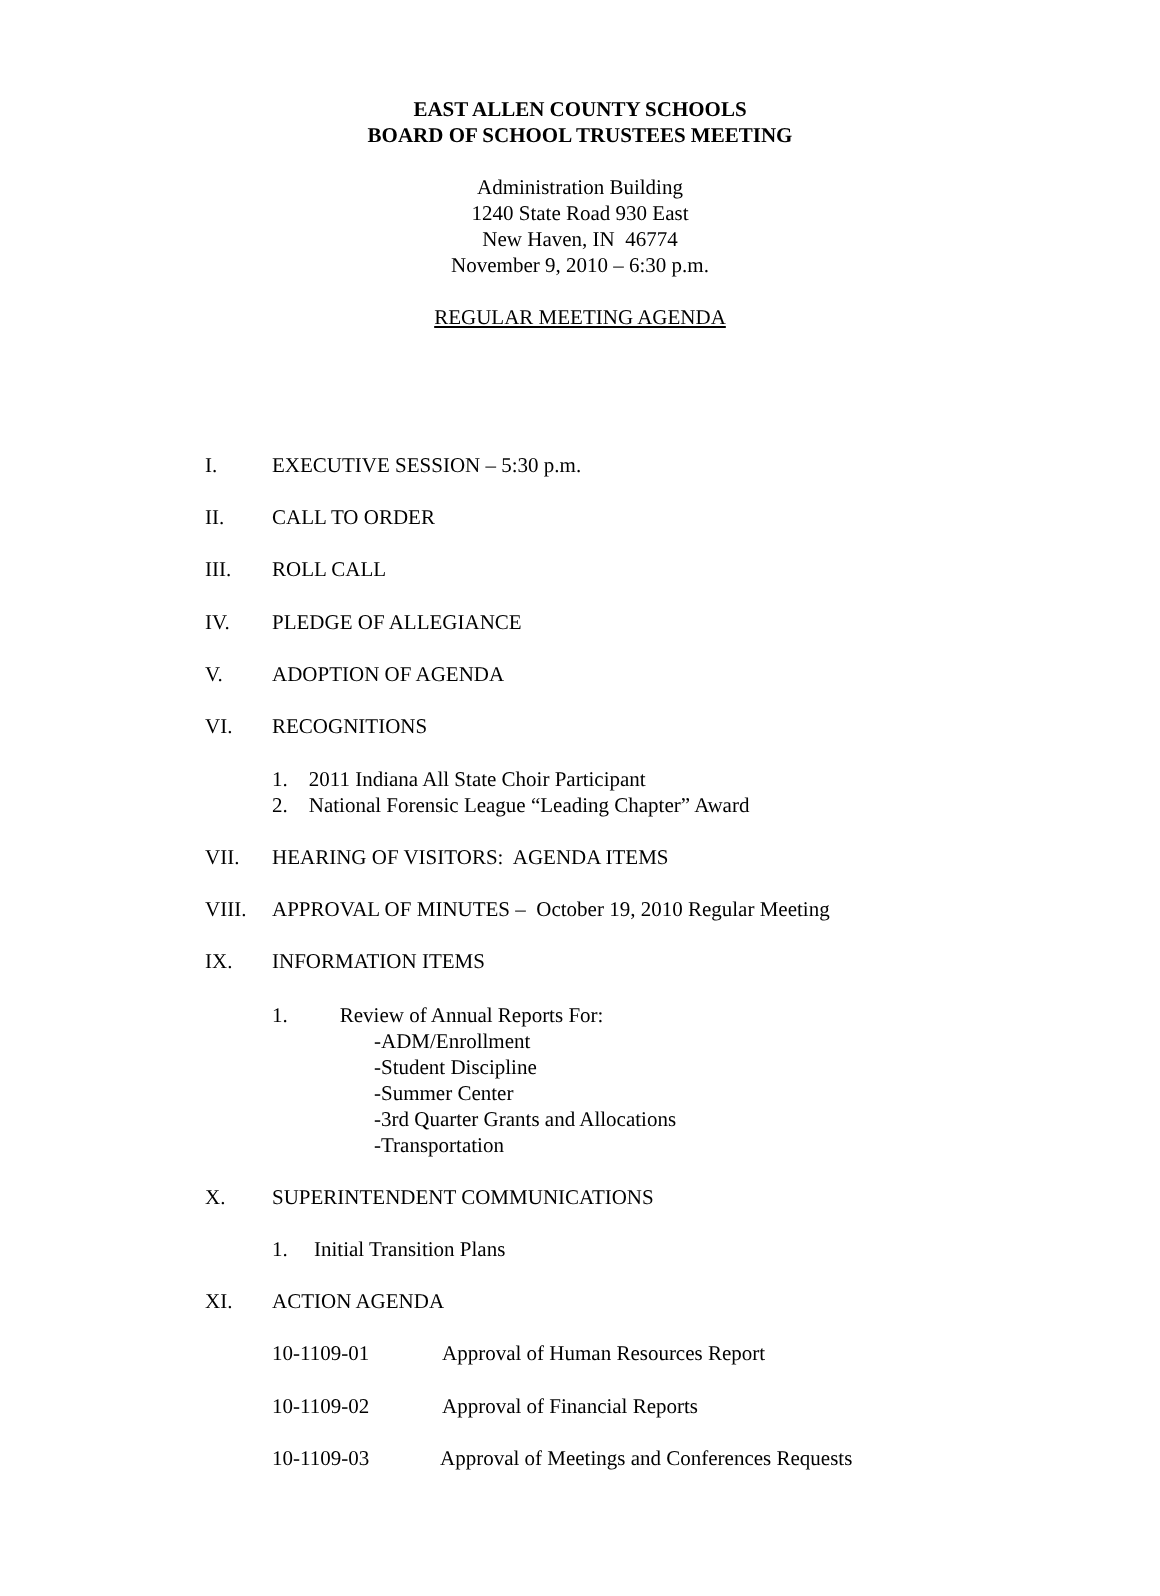EAST ALLEN COUNTY SCHOOLS
BOARD OF SCHOOL TRUSTEES MEETING
Administration Building
1240 State Road 930 East
New Haven, IN 46774
November 9, 2010 – 6:30 p.m.
REGULAR MEETING AGENDA
I. EXECUTIVE SESSION – 5:30 p.m.
II. CALL TO ORDER
III. ROLL CALL
IV. PLEDGE OF ALLEGIANCE
V. ADOPTION OF AGENDA
VI. RECOGNITIONS
1. 2011 Indiana All State Choir Participant
2. National Forensic League “Leading Chapter” Award
VII. HEARING OF VISITORS: AGENDA ITEMS
VIII. APPROVAL OF MINUTES – October 19, 2010 Regular Meeting
IX. INFORMATION ITEMS
1. Review of Annual Reports For:
-ADM/Enrollment
-Student Discipline
-Summer Center
-3rd Quarter Grants and Allocations
-Transportation
X. SUPERINTENDENT COMMUNICATIONS
1. Initial Transition Plans
XI. ACTION AGENDA
10-1109-01 Approval of Human Resources Report
10-1109-02 Approval of Financial Reports
10-1109-03 Approval of Meetings and Conferences Requests